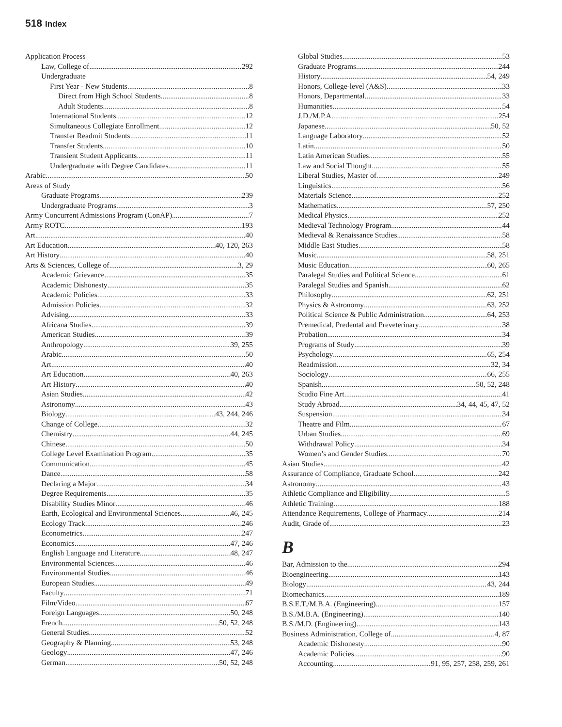518 Index
Application Process
Law, College of 292
Undergraduate
First Year - New Students 8
Direct from High School Students 8
Adult Students 8
International Students 12
Simultaneous Collegiate Enrollment 12
Transfer Readmit Students 11
Transfer Students 10
Transient Student Applicants 11
Undergraduate with Degree Candidates 11
Arabic 50
Areas of Study
Graduate Programs 239
Undergraduate Programs 3
Army Concurrent Admissions Program (ConAP) 7
Army ROTC 193
Art 40
Art Education 40, 120, 263
Art History 40
Arts & Sciences, College of 3, 29
Academic Grievance 35
Academic Dishonesty 35
Academic Policies 33
Admission Policies 32
Advising 33
Africana Studies 39
American Studies 39
Anthropology 39, 255
Arabic 50
Art 40
Art Education 40, 263
Art History 40
Asian Studies 42
Astronomy 43
Biology 43, 244, 246
Change of College 32
Chemistry 44, 245
Chinese 50
College Level Examination Program 35
Communication 45
Dance 58
Declaring a Major 34
Degree Requirements 35
Disability Studies Minor 46
Earth, Ecological and Environmental Sciences 46, 245
Ecology Track 246
Econometrics 247
Economics 47, 246
English Language and Literature 48, 247
Environmental Sciences 46
Environmental Studies 46
European Studies 49
Faculty 71
Film/Video 67
Foreign Languages 50, 248
French 50, 52, 248
General Studies 52
Geography & Planning 53, 248
Geology 47, 246
German 50, 52, 248
Global Studies 53
Graduate Programs 244
History 54, 249
Honors, College-level (A&S) 33
Honors, Departmental 33
Humanities 54
J.D./M.P.A. 254
Japanese 50, 52
Language Laboratory 52
Latin 50
Latin American Studies 55
Law and Social Thought 55
Liberal Studies, Master of 249
Linguistics 56
Materials Science 252
Mathematics 57, 250
Medical Physics 252
Medieval Technology Program 44
Medieval & Renaissance Studies 58
Middle East Studies 58
Music 58, 251
Music Education 60, 265
Paralegal Studies and Political Science 61
Paralegal Studies and Spanish 62
Philosophy 62, 251
Physics & Astronomy 63, 252
Political Science & Public Administration 64, 253
Premedical, Predental and Preveterinary 38
Probation 34
Programs of Study 39
Psychology 65, 254
Readmission 32, 34
Sociology 66, 255
Spanish 50, 52, 248
Studio Fine Art 41
Study Abroad 34, 44, 45, 47, 52
Suspension 34
Theatre and Film 67
Urban Studies 69
Withdrawal Policy 34
Women’s and Gender Studies 70
Asian Studies 42
Assurance of Compliance, Graduate School 242
Astronomy 43
Athletic Compliance and Eligibility 5
Athletic Training 188
Attendance Requirements, College of Pharmacy 214
Audit, Grade of 23
B
Bar, Admission to the 294
Bioengineering 143
Biology 43, 244
Biomechanics 189
B.S.E.T./M.B.A. (Engineering) 157
B.S./M.B.A. (Engineering) 140
B.S./M.D. (Engineering) 143
Business Administration, College of 4, 87
Academic Dishonesty 90
Academic Policies 90
Accounting 91, 95, 257, 258, 259, 261